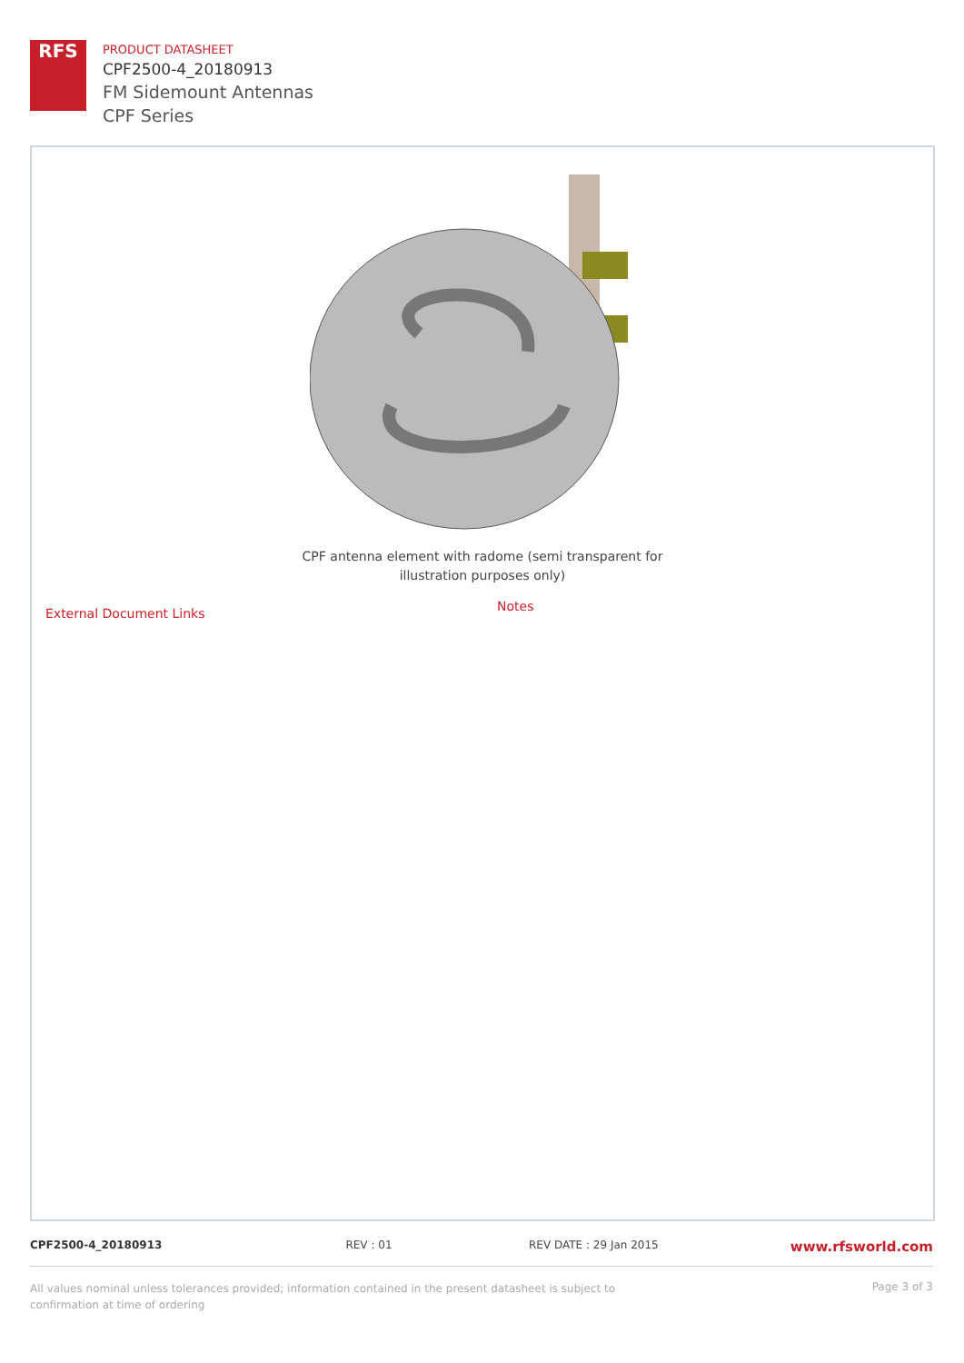RFS
PRODUCT DATASHEET
CPF2500-4_20180913
FM Sidemount Antennas
CPF Series
CPF antenna element with radome (semi transparent for illustration purposes only)
External Document Links Notes
CPF2500-4_20180913 REV : 01 REV DATE : 29 Jan 2015
www.rfsworld.com
All values nominal unless tolerances provided; information contained in the present datasheet is subject to confirmation at time of ordering
Page 3 of 3